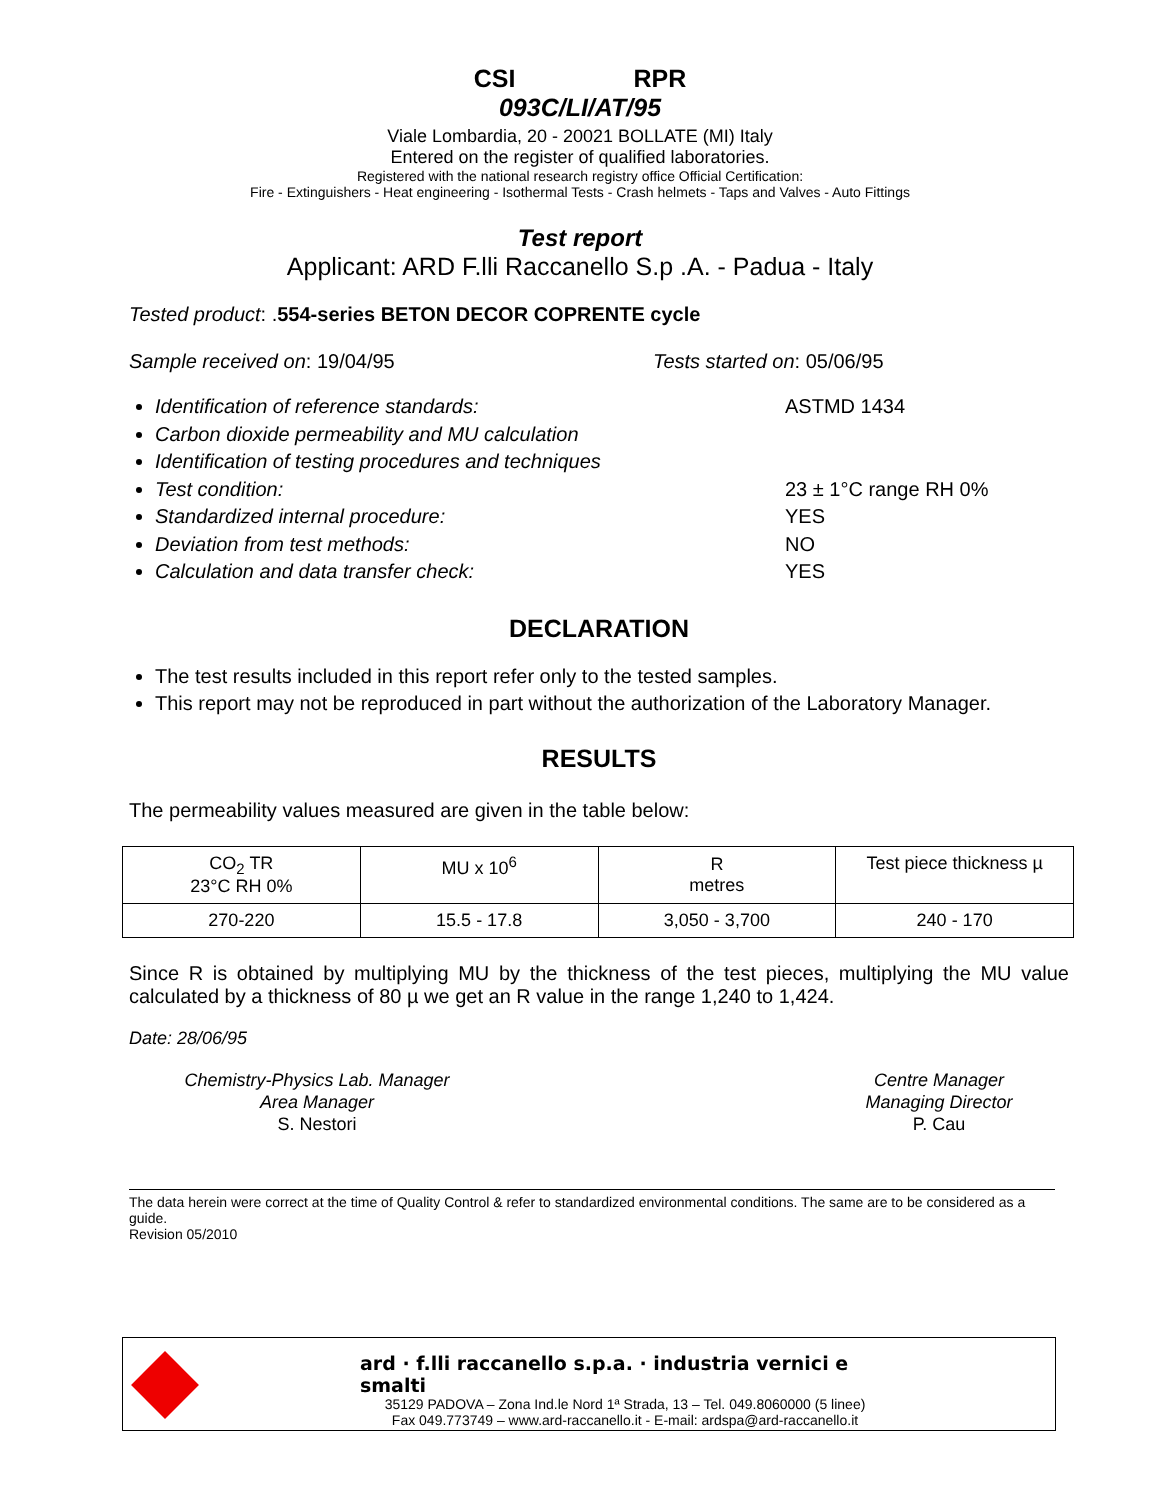CSI RPR
093C/LI/AT/95
Viale Lombardia, 20 - 20021 BOLLATE (MI) Italy
Entered on the register of qualified laboratories.
Registered with the national research registry office Official Certification:
Fire - Extinguishers - Heat engineering - Isothermal Tests - Crash helmets - Taps and Valves - Auto Fittings
Test report
Applicant: ARD F.lli Raccanello S.p .A. - Padua - Italy
Tested product: .554-series BETON DECOR COPRENTE cycle
Sample received on: 19/04/95 Tests started on: 05/06/95
Identification of reference standards: ASTMD 1434
Carbon dioxide permeability and MU calculation
Identification of testing procedures and techniques
Test condition: 23 ± 1°C range RH 0%
Standardized internal procedure: YES
Deviation from test methods: NO
Calculation and data transfer check: YES
DECLARATION
The test results included in this report refer only to the tested samples.
This report may not be reproduced in part without the authorization of the Laboratory Manager.
RESULTS
The permeability values measured are given in the table below:
| CO<sub>2</sub> TR 23°C RH 0% | MU x 10<sup>6</sup> | R metres | Test piece thickness µ |
| 270-220 | 15.5 - 17.8 | 3,050 - 3,700 | 240 - 170 |
Since R is obtained by multiplying MU by the thickness of the test pieces, multiplying the MU value calculated by a thickness of 80 µ we get an R value in the range 1,240 to 1,424.
Date: 28/06/95
Chemistry-Physics Lab. Manager
Area Manager
S. Nestori
Centre Manager
Managing Director
P. Cau
The data herein were correct at the time of Quality Control & refer to standardized environmental conditions. The same are to be considered as a guide.
Revision 05/2010
ard · f.lli raccanello s.p.a. · industria vernici e smalti
35129 PADOVA – Zona Ind.le Nord 1ª Strada, 13 – Tel. 049.8060000 (5 linee)
Fax 049.773749 – www.ard-raccanello.it - E-mail: ardspa@ard-raccanello.it